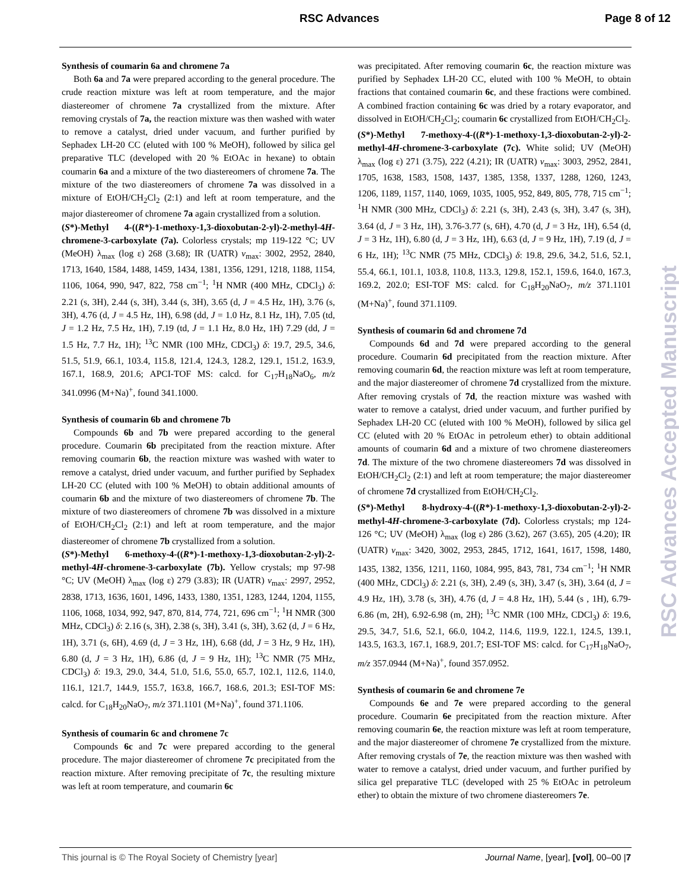RSC Advances Page 8 of 12
Synthesis of coumarin 6a and chromene 7a
Both 6a and 7a were prepared according to the general procedure. The crude reaction mixture was left at room temperature, and the major diastereomer of chromene 7a crystallized from the mixture. After removing crystals of 7a, the reaction mixture was then washed with water to remove a catalyst, dried under vacuum, and further purified by Sephadex LH-20 CC (eluted with 100 % MeOH), followed by silica gel preparative TLC (developed with 20 % EtOAc in hexane) to obtain coumarin 6a and a mixture of the two diastereomers of chromene 7a. The mixture of the two diastereomers of chromene 7a was dissolved in a mixture of EtOH/CH<sub>2</sub>Cl<sub>2</sub> (2:1) and left at room temperature, and the major diastereomer of chromene 7a again crystallized from a solution.
(S*)-Methyl 4-((R*)-1-methoxy-1,3-dioxobutan-2-yl)-2-methyl-4H-chromene-3-carboxylate (7a). Colorless crystals; mp 119-122 °C; UV (MeOH) λ<sub>max</sub> (log ε) 268 (3.68); IR (UATR) ν<sub>max</sub>: 3002, 2952, 2840, 1713, 1640, 1584, 1488, 1459, 1434, 1381, 1356, 1291, 1218, 1188, 1154, 1106, 1064, 990, 947, 822, 758 cm<sup>−1</sup>; <sup>1</sup>H NMR (400 MHz, CDCl<sub>3</sub>) δ: 2.21 (s, 3H), 2.44 (s, 3H), 3.44 (s, 3H), 3.65 (d, J = 4.5 Hz, 1H), 3.76 (s, 3H), 4.76 (d, J = 4.5 Hz, 1H), 6.98 (dd, J = 1.0 Hz, 8.1 Hz, 1H), 7.05 (td, J = 1.2 Hz, 7.5 Hz, 1H), 7.19 (td, J = 1.1 Hz, 8.0 Hz, 1H) 7.29 (dd, J = 1.5 Hz, 7.7 Hz, 1H); <sup>13</sup>C NMR (100 MHz, CDCl<sub>3</sub>) δ: 19.7, 29.5, 34.6, 51.5, 51.9, 66.1, 103.4, 115.8, 121.4, 124.3, 128.2, 129.1, 151.2, 163.9, 167.1, 168.9, 201.6; APCI-TOF MS: calcd. for C<sub>17</sub>H<sub>18</sub>NaO<sub>6</sub>, m/z 341.0996 (M+Na)<sup>+</sup>, found 341.1000.
Synthesis of coumarin 6b and chromene 7b
Compounds 6b and 7b were prepared according to the general procedure. Coumarin 6b precipitated from the reaction mixture. After removing coumarin 6b, the reaction mixture was washed with water to remove a catalyst, dried under vacuum, and further purified by Sephadex LH-20 CC (eluted with 100 % MeOH) to obtain additional amounts of coumarin 6b and the mixture of two diastereomers of chromene 7b. The mixture of two diastereomers of chromene 7b was dissolved in a mixture of EtOH/CH<sub>2</sub>Cl<sub>2</sub> (2:1) and left at room temperature, and the major diastereomer of chromene 7b crystallized from a solution.
(S*)-Methyl 6-methoxy-4-((R*)-1-methoxy-1,3-dioxobutan-2-yl)-2-methyl-4H-chromene-3-carboxylate (7b). Yellow crystals; mp 97-98 °C; UV (MeOH) λ<sub>max</sub> (log ε) 279 (3.83); IR (UATR) ν<sub>max</sub>: 2997, 2952, 2838, 1713, 1636, 1601, 1496, 1433, 1380, 1351, 1283, 1244, 1204, 1155, 1106, 1068, 1034, 992, 947, 870, 814, 774, 721, 696 cm<sup>−1</sup>; <sup>1</sup>H NMR (300 MHz, CDCl<sub>3</sub>) δ: 2.16 (s, 3H), 2.38 (s, 3H), 3.41 (s, 3H), 3.62 (d, J = 6 Hz, 1H), 3.71 (s, 6H), 4.69 (d, J = 3 Hz, 1H), 6.68 (dd, J = 3 Hz, 9 Hz, 1H), 6.80 (d, J = 3 Hz, 1H), 6.86 (d, J = 9 Hz, 1H); <sup>13</sup>C NMR (75 MHz, CDCl<sub>3</sub>) δ: 19.3, 29.0, 34.4, 51.0, 51.6, 55.0, 65.7, 102.1, 112.6, 114.0, 116.1, 121.7, 144.9, 155.7, 163.8, 166.7, 168.6, 201.3; ESI-TOF MS: calcd. for C<sub>18</sub>H<sub>20</sub>NaO<sub>7</sub>, m/z 371.1101 (M+Na)<sup>+</sup>, found 371.1106.
Synthesis of coumarin 6c and chromene 7c
Compounds 6c and 7c were prepared according to the general procedure. The major diastereomer of chromene 7c precipitated from the reaction mixture. After removing precipitate of 7c, the resulting mixture was left at room temperature, and coumarin 6c
was precipitated. After removing coumarin 6c, the reaction mixture was purified by Sephadex LH-20 CC, eluted with 100 % MeOH, to obtain fractions that contained coumarin 6c, and these fractions were combined. A combined fraction containing 6c was dried by a rotary evaporator, and dissolved in EtOH/CH<sub>2</sub>Cl<sub>2</sub>; coumarin 6c crystallized from EtOH/CH<sub>2</sub>Cl<sub>2</sub>.
(S*)-Methyl 7-methoxy-4-((R*)-1-methoxy-1,3-dioxobutan-2-yl)-2-methyl-4H-chromene-3-carboxylate (7c). White solid; UV (MeOH) λ<sub>max</sub> (log ε) 271 (3.75), 222 (4.21); IR (UATR) ν<sub>max</sub>: 3003, 2952, 2841, 1705, 1638, 1583, 1508, 1437, 1385, 1358, 1337, 1288, 1260, 1243, 1206, 1189, 1157, 1140, 1069, 1035, 1005, 952, 849, 805, 778, 715 cm<sup>−1</sup>; <sup>1</sup>H NMR (300 MHz, CDCl<sub>3</sub>) δ: 2.21 (s, 3H), 2.43 (s, 3H), 3.47 (s, 3H), 3.64 (d, J = 3 Hz, 1H), 3.76-3.77 (s, 6H), 4.70 (d, J = 3 Hz, 1H), 6.54 (d, J = 3 Hz, 1H), 6.80 (d, J = 3 Hz, 1H), 6.63 (d, J = 9 Hz, 1H), 7.19 (d, J = 6 Hz, 1H); <sup>13</sup>C NMR (75 MHz, CDCl<sub>3</sub>) δ: 19.8, 29.6, 34.2, 51.6, 52.1, 55.4, 66.1, 101.1, 103.8, 110.8, 113.3, 129.8, 152.1, 159.6, 164.0, 167.3, 169.2, 202.0; ESI-TOF MS: calcd. for C<sub>18</sub>H<sub>20</sub>NaO<sub>7</sub>, m/z 371.1101 (M+Na)<sup>+</sup>, found 371.1109.
Synthesis of coumarin 6d and chromene 7d
Compounds 6d and 7d were prepared according to the general procedure. Coumarin 6d precipitated from the reaction mixture. After removing coumarin 6d, the reaction mixture was left at room temperature, and the major diastereomer of chromene 7d crystallized from the mixture. After removing crystals of 7d, the reaction mixture was washed with water to remove a catalyst, dried under vacuum, and further purified by Sephadex LH-20 CC (eluted with 100 % MeOH), followed by silica gel CC (eluted with 20 % EtOAc in petroleum ether) to obtain additional amounts of coumarin 6d and a mixture of two chromene diastereomers 7d. The mixture of the two chromene diastereomers 7d was dissolved in EtOH/CH<sub>2</sub>Cl<sub>2</sub> (2:1) and left at room temperature; the major diastereomer of chromene 7d crystallized from EtOH/CH<sub>2</sub>Cl<sub>2</sub>.
(S*)-Methyl 8-hydroxy-4-((R*)-1-methoxy-1,3-dioxobutan-2-yl)-2-methyl-4H-chromene-3-carboxylate (7d). Colorless crystals; mp 124-126 °C; UV (MeOH) λ<sub>max</sub> (log ε) 286 (3.62), 267 (3.65), 205 (4.20); IR (UATR) ν<sub>max</sub>: 3420, 3002, 2953, 2845, 1712, 1641, 1617, 1598, 1480, 1435, 1382, 1356, 1211, 1160, 1084, 995, 843, 781, 734 cm<sup>−1</sup>; <sup>1</sup>H NMR (400 MHz, CDCl<sub>3</sub>) δ: 2.21 (s, 3H), 2.49 (s, 3H), 3.47 (s, 3H), 3.64 (d, J = 4.9 Hz, 1H), 3.78 (s, 3H), 4.76 (d, J = 4.8 Hz, 1H), 5.44 (s , 1H), 6.79-6.86 (m, 2H), 6.92-6.98 (m, 2H); <sup>13</sup>C NMR (100 MHz, CDCl<sub>3</sub>) δ: 19.6, 29.5, 34.7, 51.6, 52.1, 66.0, 104.2, 114.6, 119.9, 122.1, 124.5, 139.1, 143.5, 163.3, 167.1, 168.9, 201.7; ESI-TOF MS: calcd. for C<sub>17</sub>H<sub>18</sub>NaO<sub>7</sub>, m/z 357.0944 (M+Na)<sup>+</sup>, found 357.0952.
Synthesis of coumarin 6e and chromene 7e
Compounds 6e and 7e were prepared according to the general procedure. Coumarin 6e precipitated from the reaction mixture. After removing coumarin 6e, the reaction mixture was left at room temperature, and the major diastereomer of chromene 7e crystallized from the mixture. After removing crystals of 7e, the reaction mixture was then washed with water to remove a catalyst, dried under vacuum, and further purified by silica gel preparative TLC (developed with 25 % EtOAc in petroleum ether) to obtain the mixture of two chromene diastereomers 7e.
RSC Advances Accepted Manuscript
This journal is © The Royal Society of Chemistry [year] Journal Name, [year], [vol], 00–00 |7